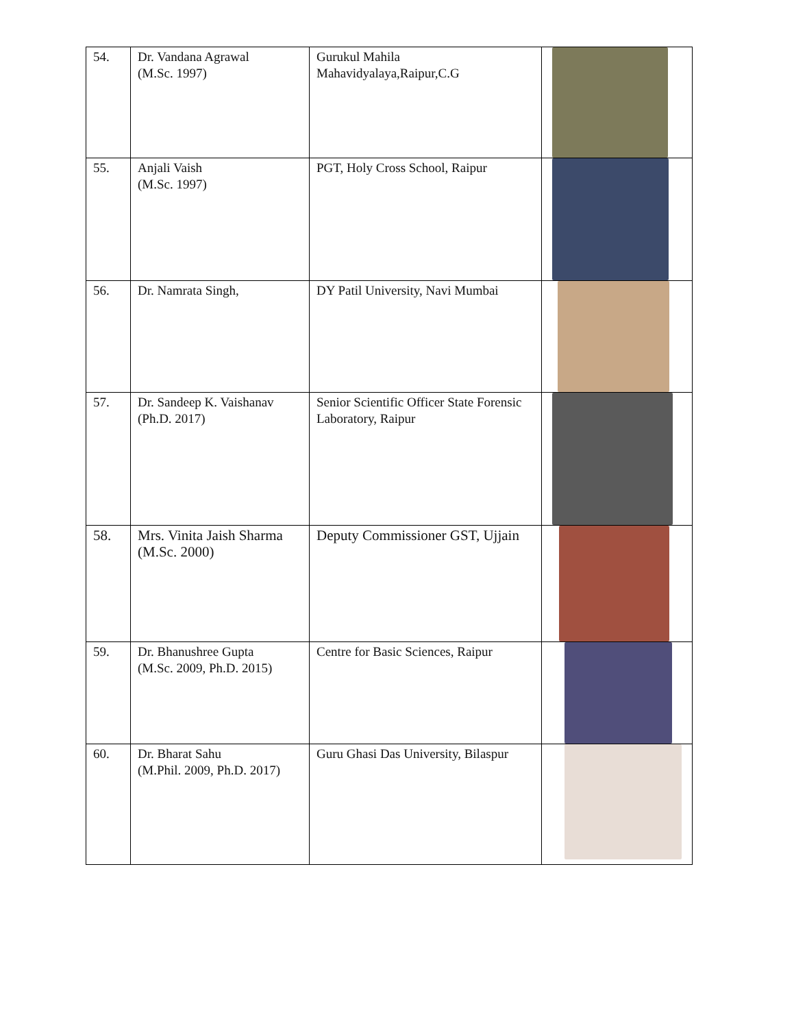| 54. | Dr. Vandana Agrawal (M.Sc. 1997) | Gurukul Mahila Mahavidyalaya,Raipur,C.G | |
| 55. | Anjali Vaish (M.Sc. 1997) | PGT, Holy Cross School, Raipur | |
| 56. | Dr. Namrata Singh, | DY Patil University, Navi Mumbai | |
| 57. | Dr. Sandeep K. Vaishanav (Ph.D. 2017) | Senior Scientific Officer State Forensic Laboratory, Raipur | |
| 58. | Mrs. Vinita Jaish Sharma (M.Sc. 2000) | Deputy Commissioner GST, Ujjain | |
| 59. | Dr. Bhanushree Gupta (M.Sc. 2009, Ph.D. 2015) | Centre for Basic Sciences, Raipur | |
| 60. | Dr. Bharat Sahu (M.Phil. 2009, Ph.D. 2017) | Guru Ghasi Das University, Bilaspur | |